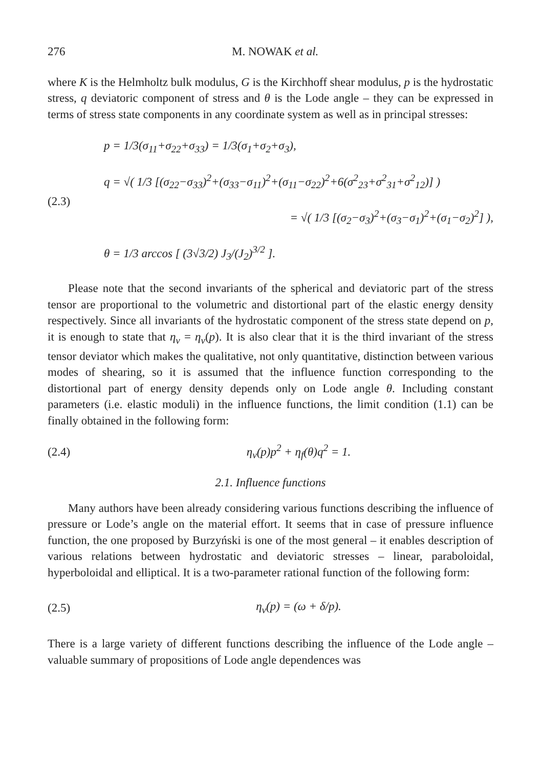276 M. NOWAK et al.
where K is the Helmholtz bulk modulus, G is the Kirchhoff shear modulus, p is the hydrostatic stress, q deviatoric component of stress and θ is the Lode angle – they can be expressed in terms of stress state components in any coordinate system as well as in principal stresses:
(2.3)
p = 1/3(σ<sub>11</sub>+σ<sub>22</sub>+σ<sub>33</sub>) = 1/3(σ<sub>1</sub>+σ<sub>2</sub>+σ<sub>3</sub>),
q = √( 1/3 [(σ<sub>22</sub>−σ<sub>33</sub>)<sup>2</sup>+(σ<sub>33</sub>−σ<sub>11</sub>)<sup>2</sup>+(σ<sub>11</sub>−σ<sub>22</sub>)<sup>2</sup>+6(σ<sup>2</sup><sub>23</sub>+σ<sup>2</sup><sub>31</sub>+σ<sup>2</sup><sub>12</sub>)] )
= √( 1/3 [(σ<sub>2</sub>−σ<sub>3</sub>)<sup>2</sup>+(σ<sub>3</sub>−σ<sub>1</sub>)<sup>2</sup>+(σ<sub>1</sub>−σ<sub>2</sub>)<sup>2</sup>] ),
θ = 1/3 arccos [ (3√3/2) J<sub>3</sub>/(J<sub>2</sub>)<sup>3/2</sup> ].
Please note that the second invariants of the spherical and deviatoric part of the stress tensor are proportional to the volumetric and distortional part of the elastic energy density respectively. Since all invariants of the hydrostatic component of the stress state depend on p, it is enough to state that η<sub>v</sub> = η<sub>v</sub>(p). It is also clear that it is the third invariant of the stress tensor deviator which makes the qualitative, not only quantitative, distinction between various modes of shearing, so it is assumed that the influence function corresponding to the distortional part of energy density depends only on Lode angle θ. Including constant parameters (i.e. elastic moduli) in the influence functions, the limit condition (1.1) can be finally obtained in the following form:
(2.4) η<sub>v</sub>(p)p<sup>2</sup> + η<sub>f</sub>(θ)q<sup>2</sup> = 1.
2.1. Influence functions
Many authors have been already considering various functions describing the influence of pressure or Lode’s angle on the material effort. It seems that in case of pressure influence function, the one proposed by Burzyński is one of the most general – it enables description of various relations between hydrostatic and deviatoric stresses – linear, paraboloidal, hyperboloidal and elliptical. It is a two-parameter rational function of the following form:
(2.5) η<sub>v</sub>(p) = (ω + δ/p).
There is a large variety of different functions describing the influence of the Lode angle – valuable summary of propositions of Lode angle dependences was